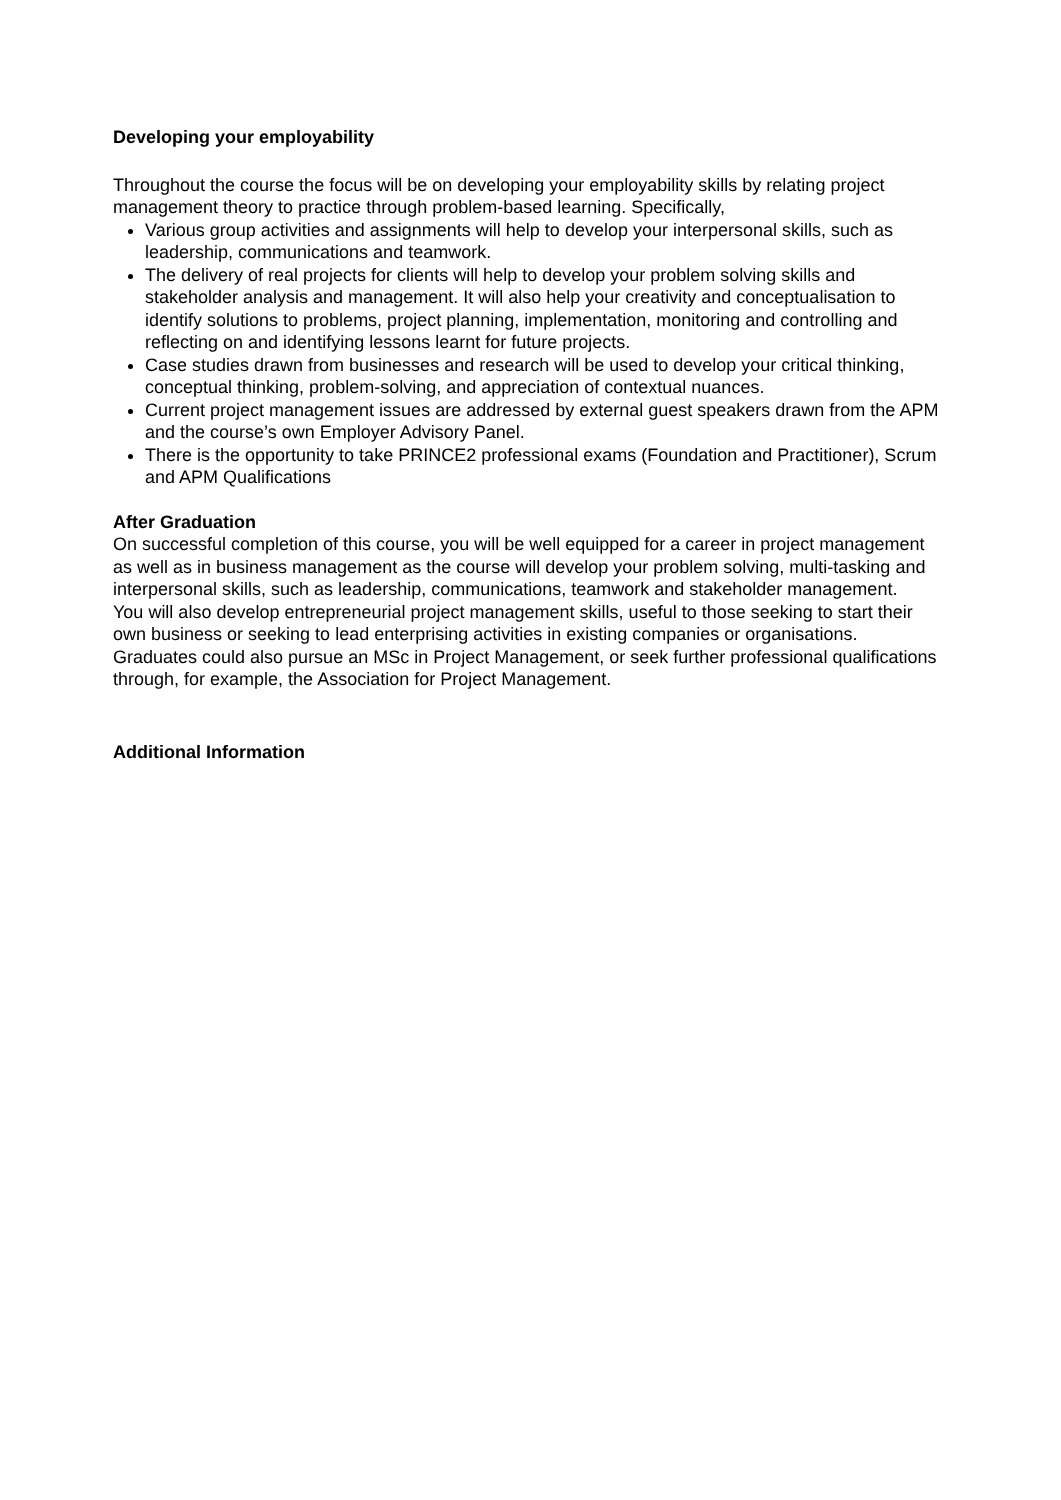Developing your employability
Throughout the course the focus will be on developing your employability skills by relating project management theory to practice through problem-based learning. Specifically,
Various group activities and assignments will help to develop your interpersonal skills, such as leadership, communications and teamwork.
The delivery of real projects for clients will help to develop your problem solving skills and stakeholder analysis and management. It will also help your creativity and conceptualisation to identify solutions to problems, project planning, implementation, monitoring and controlling and reflecting on and identifying lessons learnt for future projects.
Case studies drawn from businesses and research will be used to develop your critical thinking, conceptual thinking, problem-solving, and appreciation of contextual nuances.
Current project management issues are addressed by external guest speakers drawn from the APM and the course’s own Employer Advisory Panel.
There is the opportunity to take PRINCE2 professional exams (Foundation and Practitioner), Scrum and APM Qualifications
After Graduation
On successful completion of this course, you will be well equipped for a career in project management as well as in business management as the course will develop your problem solving, multi-tasking and interpersonal skills, such as leadership, communications, teamwork and stakeholder management.
You will also develop entrepreneurial project management skills, useful to those seeking to start their own business or seeking to lead enterprising activities in existing companies or organisations.
Graduates could also pursue an MSc in Project Management, or seek further professional qualifications through, for example, the Association for Project Management.
Additional Information